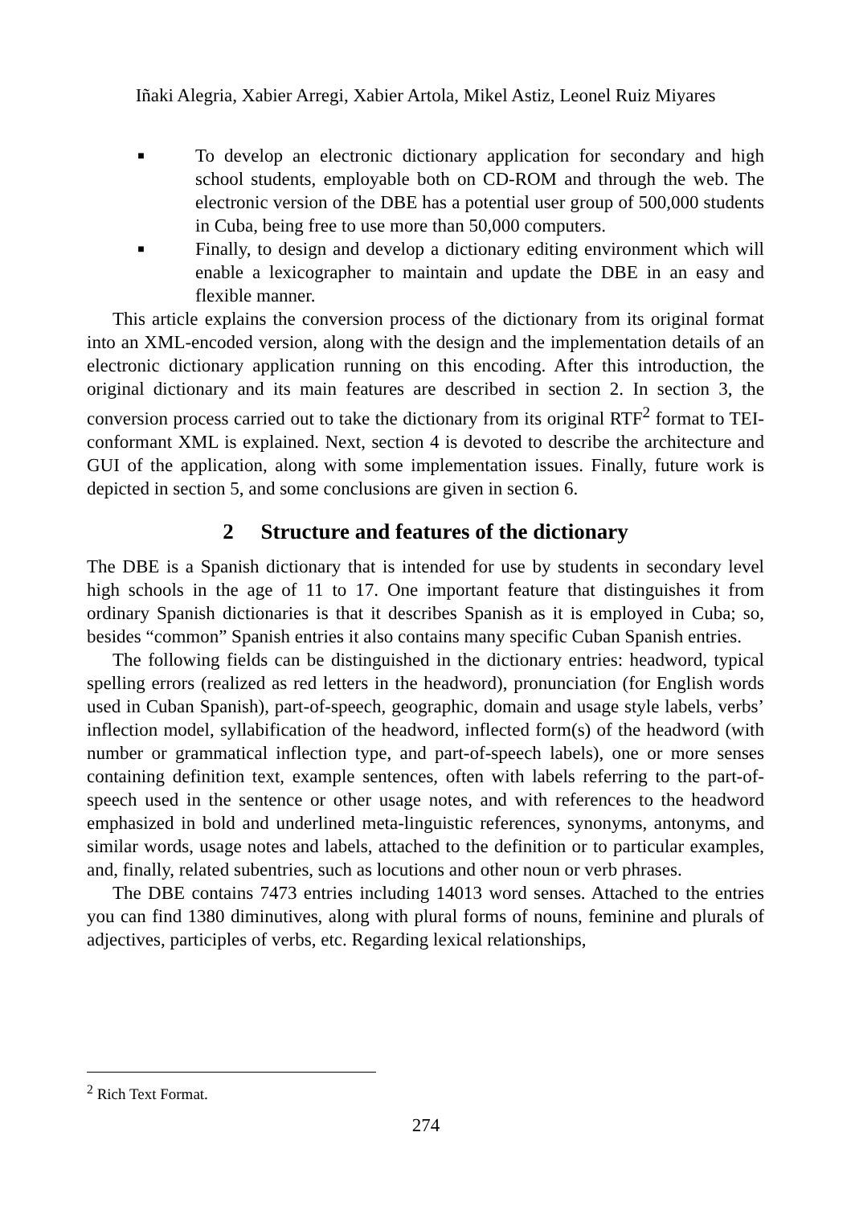Iñaki Alegria, Xabier Arregi, Xabier Artola, Mikel Astiz, Leonel Ruiz Miyares
■ To develop an electronic dictionary application for secondary and high school students, employable both on CD-ROM and through the web. The electronic version of the DBE has a potential user group of 500,000 students in Cuba, being free to use more than 50,000 computers.
■ Finally, to design and develop a dictionary editing environment which will enable a lexicographer to maintain and update the DBE in an easy and flexible manner.
This article explains the conversion process of the dictionary from its original format into an XML-encoded version, along with the design and the implementation details of an electronic dictionary application running on this encoding. After this introduction, the original dictionary and its main features are described in section 2. In section 3, the conversion process carried out to take the dictionary from its original RTF<sup>2</sup> format to TEI-conformant XML is explained. Next, section 4 is devoted to describe the architecture and GUI of the application, along with some implementation issues. Finally, future work is depicted in section 5, and some conclusions are given in section 6.
2 Structure and features of the dictionary
The DBE is a Spanish dictionary that is intended for use by students in secondary level high schools in the age of 11 to 17. One important feature that distinguishes it from ordinary Spanish dictionaries is that it describes Spanish as it is employed in Cuba; so, besides “common” Spanish entries it also contains many specific Cuban Spanish entries.
The following fields can be distinguished in the dictionary entries: headword, typical spelling errors (realized as red letters in the headword), pronunciation (for English words used in Cuban Spanish), part-of-speech, geographic, domain and usage style labels, verbs’ inflection model, syllabification of the headword, inflected form(s) of the headword (with number or grammatical inflection type, and part-of-speech labels), one or more senses containing definition text, example sentences, often with labels referring to the part-of-speech used in the sentence or other usage notes, and with references to the headword emphasized in bold and underlined meta-linguistic references, synonyms, antonyms, and similar words, usage notes and labels, attached to the definition or to particular examples, and, finally, related subentries, such as locutions and other noun or verb phrases.
The DBE contains 7473 entries including 14013 word senses. Attached to the entries you can find 1380 diminutives, along with plural forms of nouns, feminine and plurals of adjectives, participles of verbs, etc. Regarding lexical relationships,
<sup>2</sup> Rich Text Format.
274